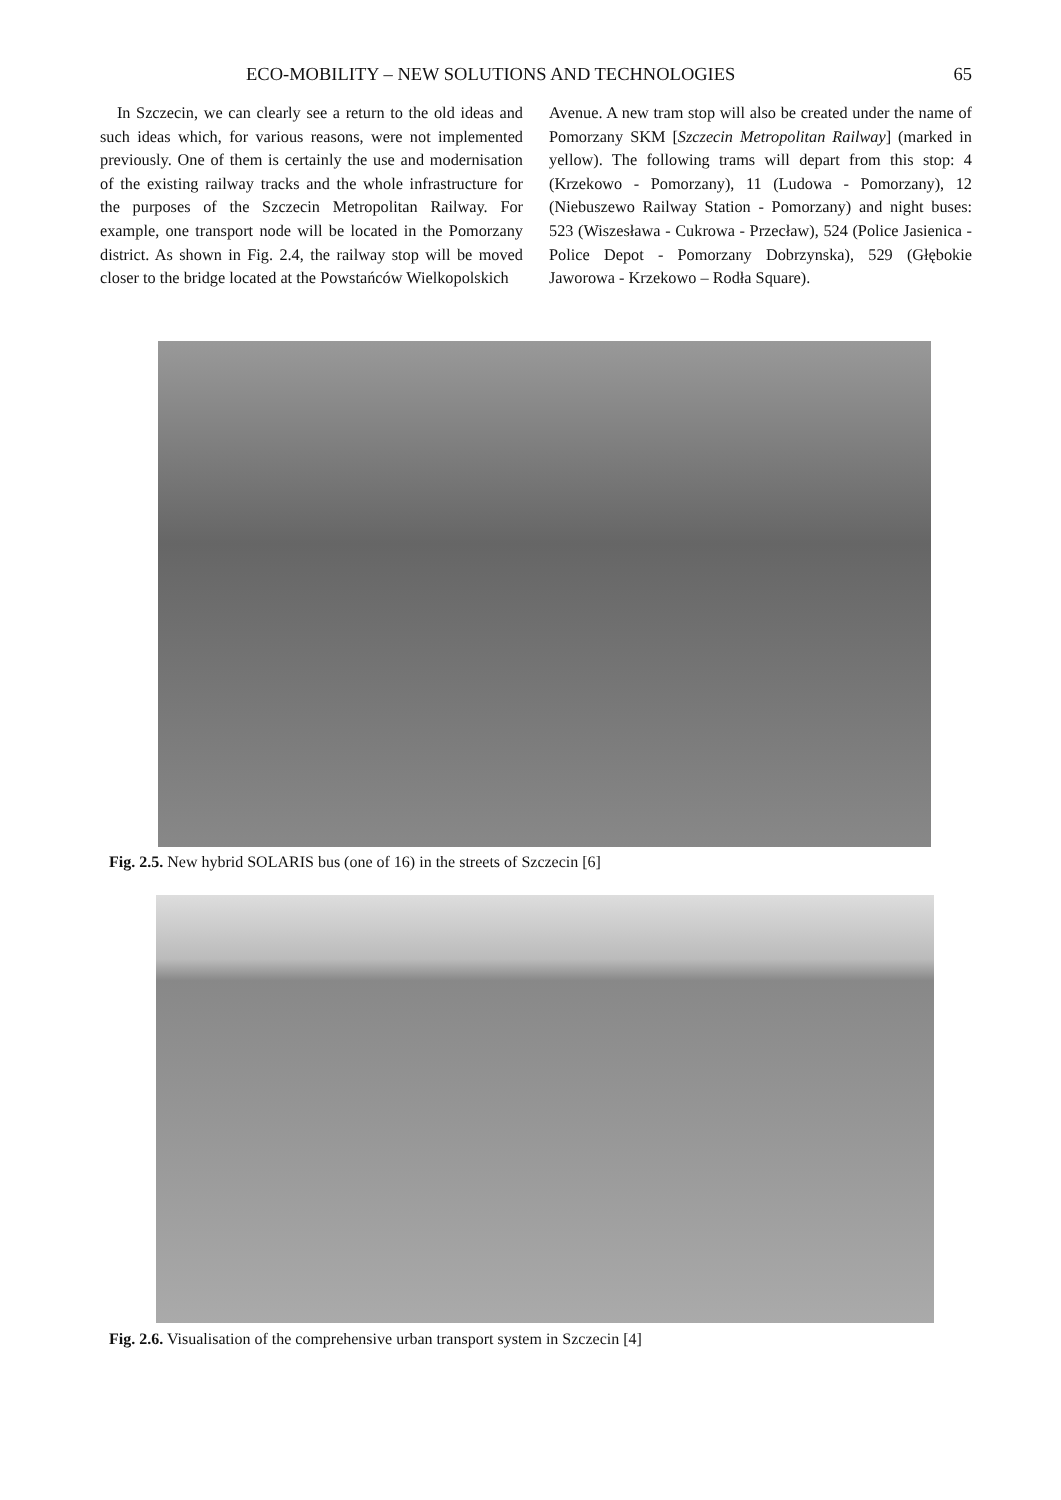ECO-MOBILITY – NEW SOLUTIONS AND TECHNOLOGIES 65
In Szczecin, we can clearly see a return to the old ideas and such ideas which, for various reasons, were not implemented previously. One of them is certainly the use and modernisation of the existing railway tracks and the whole infrastructure for the purposes of the Szczecin Metropolitan Railway. For example, one transport node will be located in the Pomorzany district. As shown in Fig. 2.4, the railway stop will be moved closer to the bridge located at the Powstańców Wielkopolskich
Avenue. A new tram stop will also be created under the name of Pomorzany SKM [Szczecin Metropolitan Railway] (marked in yellow). The following trams will depart from this stop: 4 (Krzekowo - Pomorzany), 11 (Ludowa - Pomorzany), 12 (Niebuszewo Railway Station - Pomorzany) and night buses: 523 (Wiszesława - Cukrowa - Przecław), 524 (Police Jasienica - Police Depot - Pomorzany Dobrzynska), 529 (Głębokie Jaworowa - Krzekowo – Rodła Square).
Fig. 2.5. New hybrid SOLARIS bus (one of 16) in the streets of Szczecin [6]
Fig. 2.6. Visualisation of the comprehensive urban transport system in Szczecin [4]